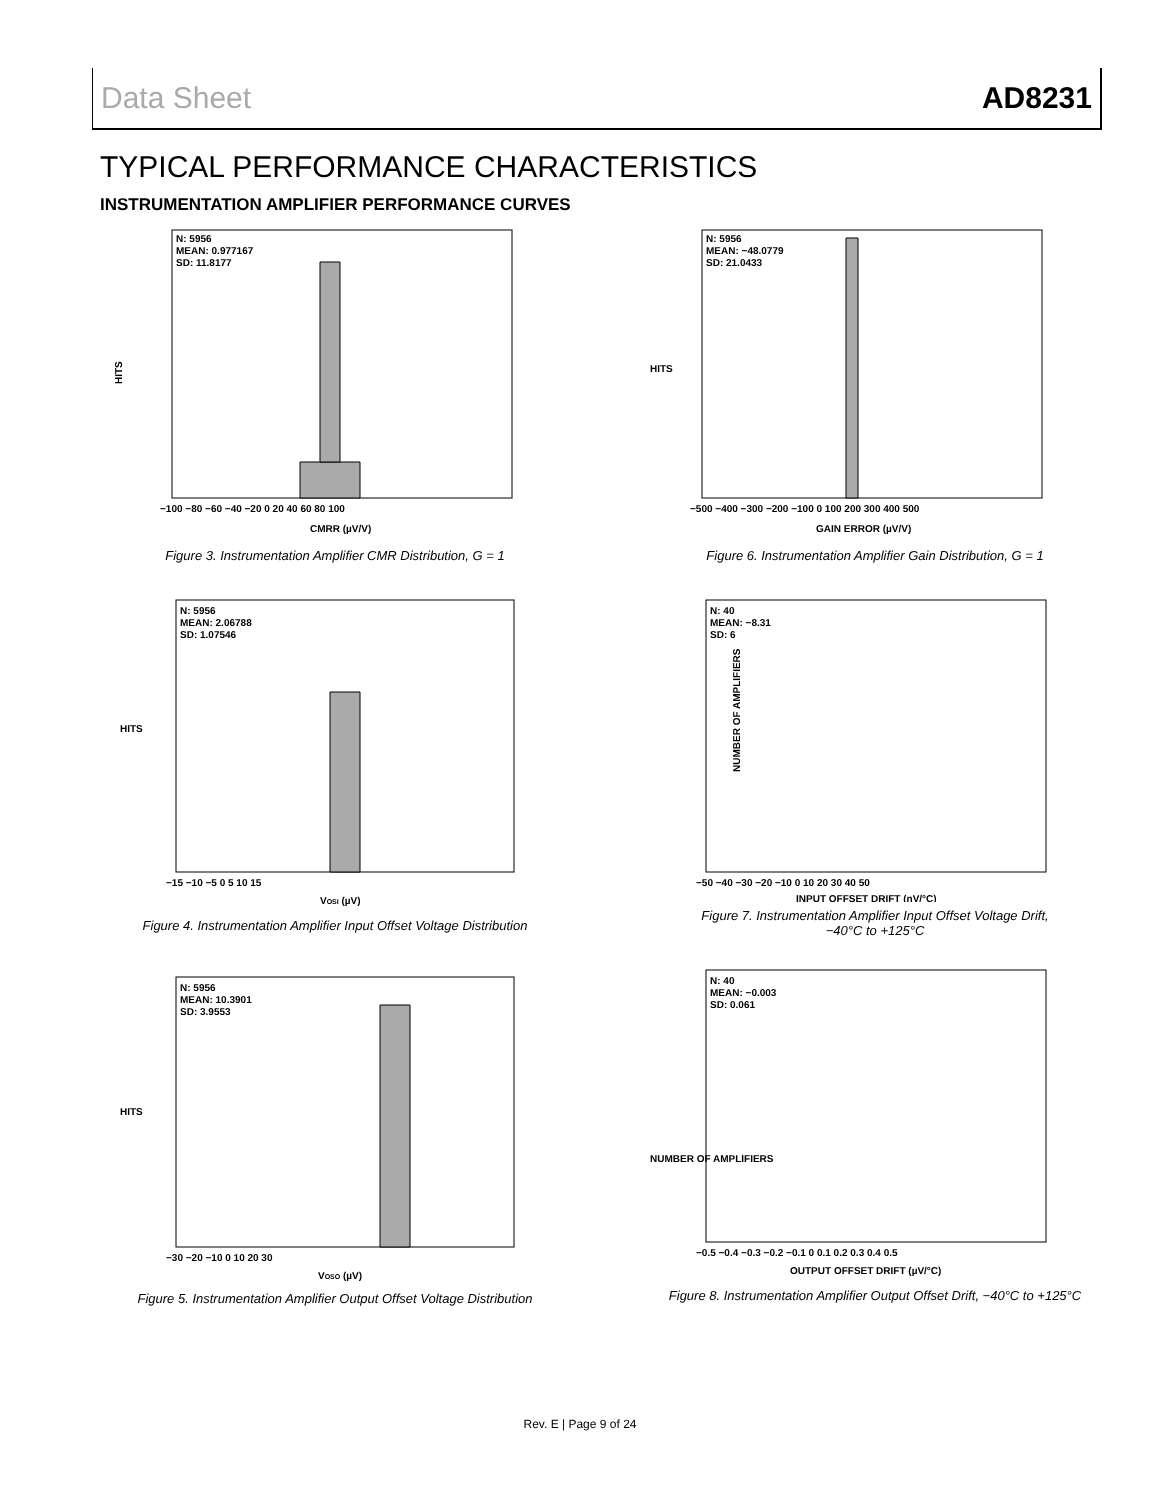Data Sheet AD8231
TYPICAL PERFORMANCE CHARACTERISTICS
INSTRUMENTATION AMPLIFIER PERFORMANCE CURVES
HITS
N: 5956
MEAN: 0.977167
SD: 11.8177
−100 −80 −60 −40 −20 0 20 40 60 80 100
CMRR (µV/V)
Figure 3. Instrumentation Amplifier CMR Distribution, G = 1
HITS
N: 5956
MEAN: 2.06788
SD: 1.07546
−15 −10 −5 0 5 10 15
VOSI (µV)
Figure 4. Instrumentation Amplifier Input Offset Voltage Distribution
HITS
N: 5956
MEAN: 10.3901
SD: 3.9553
−30 −20 −10 0 10 20 30
VOSO (µV)
Figure 5. Instrumentation Amplifier Output Offset Voltage Distribution
HITS
N: 5956
MEAN: −48.0779
SD: 21.0433
−500 −400 −300 −200 −100 0 100 200 300 400 500
GAIN ERROR (µV/V)
Figure 6. Instrumentation Amplifier Gain Distribution, G = 1
NUMBER OF AMPLIFIERS
N: 40
MEAN: −8.31
SD: 6
−50 −40 −30 −20 −10 0 10 20 30 40 50
INPUT OFFSET DRIFT (nV/°C)
Figure 7. Instrumentation Amplifier Input Offset Voltage Drift,
−40°C to +125°C
NUMBER OF AMPLIFIERS
N: 40
MEAN: −0.003
SD: 0.061
−0.5 −0.4 −0.3 −0.2 −0.1 0 0.1 0.2 0.3 0.4 0.5
OUTPUT OFFSET DRIFT (µV/°C)
Figure 8. Instrumentation Amplifier Output Offset Drift, −40°C to +125°C
Rev. E | Page 9 of 24